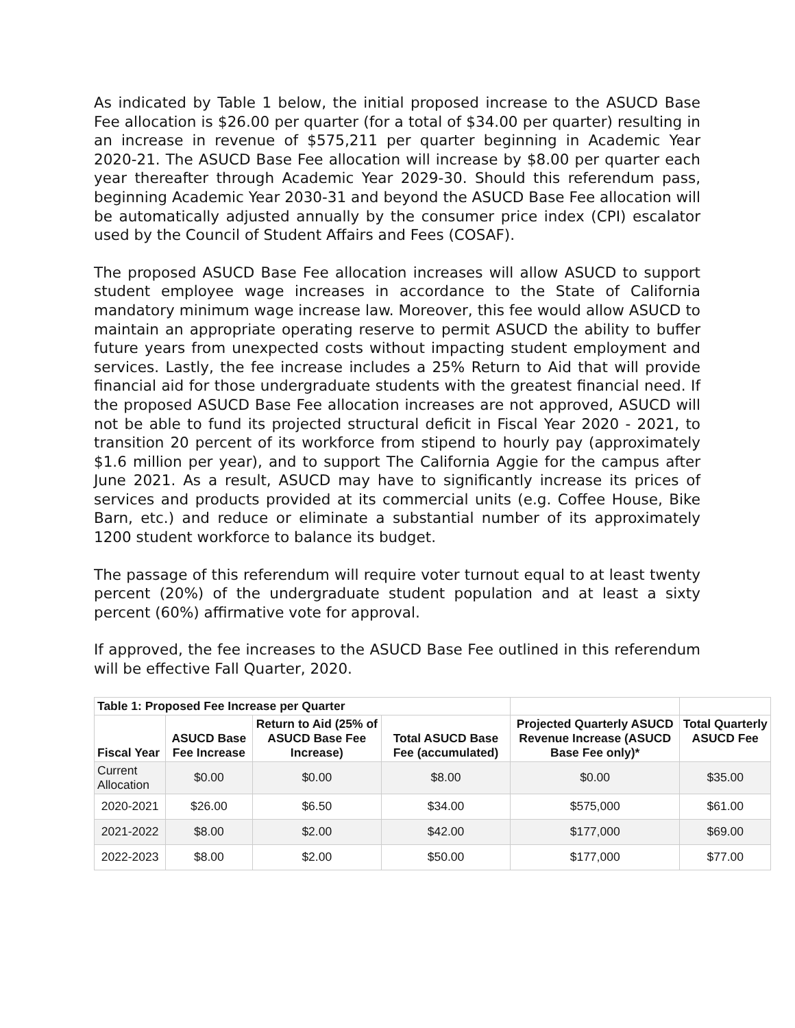As indicated by Table 1 below, the initial proposed increase to the ASUCD Base Fee allocation is $26.00 per quarter (for a total of $34.00 per quarter) resulting in an increase in revenue of $575,211 per quarter beginning in Academic Year 2020-21. The ASUCD Base Fee allocation will increase by $8.00 per quarter each year thereafter through Academic Year 2029-30. Should this referendum pass, beginning Academic Year 2030-31 and beyond the ASUCD Base Fee allocation will be automatically adjusted annually by the consumer price index (CPI) escalator used by the Council of Student Affairs and Fees (COSAF).
The proposed ASUCD Base Fee allocation increases will allow ASUCD to support student employee wage increases in accordance to the State of California mandatory minimum wage increase law. Moreover, this fee would allow ASUCD to maintain an appropriate operating reserve to permit ASUCD the ability to buffer future years from unexpected costs without impacting student employment and services. Lastly, the fee increase includes a 25% Return to Aid that will provide financial aid for those undergraduate students with the greatest financial need. If the proposed ASUCD Base Fee allocation increases are not approved, ASUCD will not be able to fund its projected structural deficit in Fiscal Year 2020 - 2021, to transition 20 percent of its workforce from stipend to hourly pay (approximately $1.6 million per year), and to support The California Aggie for the campus after June 2021. As a result, ASUCD may have to significantly increase its prices of services and products provided at its commercial units (e.g. Coffee House, Bike Barn, etc.) and reduce or eliminate a substantial number of its approximately 1200 student workforce to balance its budget.
The passage of this referendum will require voter turnout equal to at least twenty percent (20%) of the undergraduate student population and at least a sixty percent (60%) affirmative vote for approval.
If approved, the fee increases to the ASUCD Base Fee outlined in this referendum will be effective Fall Quarter, 2020.
| Table 1: Proposed Fee Increase per Quarter | | | | | |
| --- | --- | --- | --- | --- | --- |
| Fiscal Year | ASUCD Base Fee Increase | Return to Aid (25% of ASUCD Base Fee Increase) | Total ASUCD Base Fee (accumulated) | Projected Quarterly ASUCD Revenue Increase (ASUCD Base Fee only)* | Total Quarterly ASUCD Fee |
| Current Allocation | $0.00 | $0.00 | $8.00 | $0.00 | $35.00 |
| 2020-2021 | $26.00 | $6.50 | $34.00 | $575,000 | $61.00 |
| 2021-2022 | $8.00 | $2.00 | $42.00 | $177,000 | $69.00 |
| 2022-2023 | $8.00 | $2.00 | $50.00 | $177,000 | $77.00 |